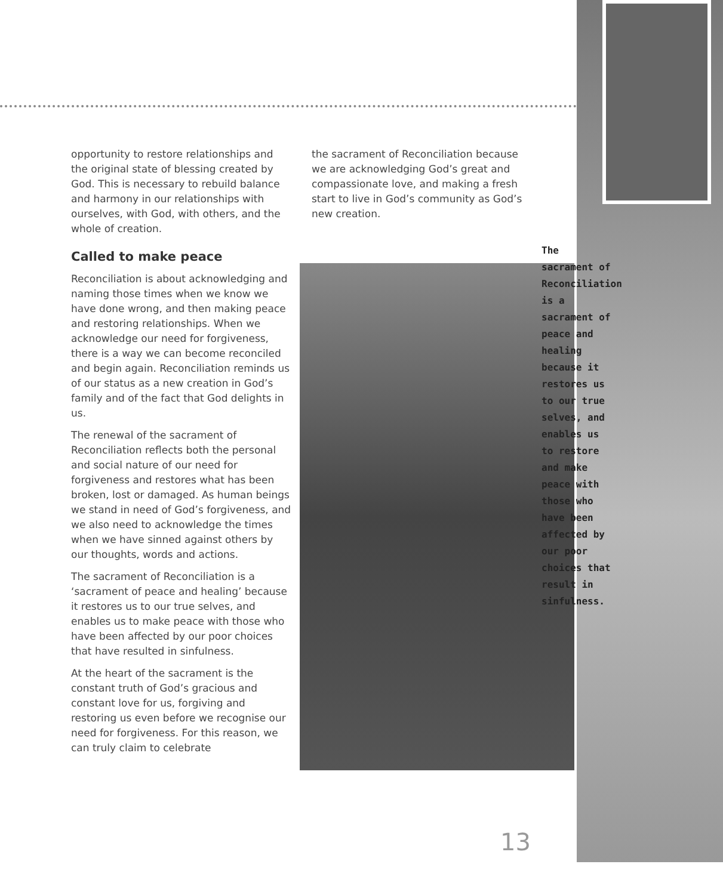opportunity to restore relationships and the original state of blessing created by God. This is necessary to rebuild balance and harmony in our relationships with ourselves, with God, with others, and the whole of creation.
Called to make peace
Reconciliation is about acknowledging and naming those times when we know we have done wrong, and then making peace and restoring relationships. When we acknowledge our need for forgiveness, there is a way we can become reconciled and begin again. Reconciliation reminds us of our status as a new creation in God’s family and of the fact that God delights in us.
The renewal of the sacrament of Reconciliation reflects both the personal and social nature of our need for forgiveness and restores what has been broken, lost or damaged. As human beings we stand in need of God’s forgiveness, and we also need to acknowledge the times when we have sinned against others by our thoughts, words and actions.
The sacrament of Reconciliation is a ‘sacrament of peace and healing’ because it restores us to our true selves, and enables us to make peace with those who have been affected by our poor choices that have resulted in sinfulness.
At the heart of the sacrament is the constant truth of God’s gracious and constant love for us, forgiving and restoring us even before we recognise our need for forgiveness. For this reason, we can truly claim to celebrate
the sacrament of Reconciliation because we are acknowledging God’s great and compassionate love, and making a fresh start to live in God’s community as God’s new creation.
The sacrament of Reconciliation is a sacrament of peace and healing because it restores us to our true selves, and enables us to restore and make peace with those who have been affected by our poor choices that result in sinfulness.
13